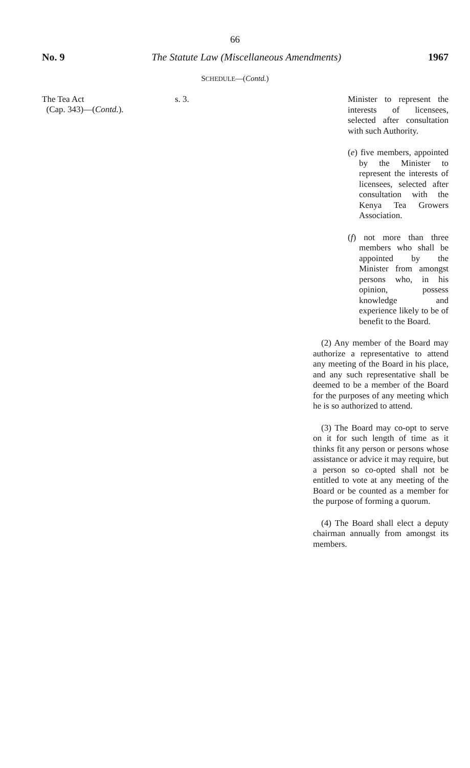66
No. 9 The Statute Law (Miscellaneous Amendments) 1967
SCHEDULE—(Contd.)
The Tea Act
(Cap. 343)—(Contd.).
s. 3.
Minister to represent the interests of licensees, selected after consultation with such Authority.
(e) five members, appointed by the Minister to represent the interests of licensees, selected after consultation with the Kenya Tea Growers Association.
(f) not more than three members who shall be appointed by the Minister from amongst persons who, in his opinion, possess knowledge and experience likely to be of benefit to the Board.
(2) Any member of the Board may authorize a representative to attend any meeting of the Board in his place, and any such representative shall be deemed to be a member of the Board for the purposes of any meeting which he is so authorized to attend.
(3) The Board may co-opt to serve on it for such length of time as it thinks fit any person or persons whose assistance or advice it may require, but a person so co-opted shall not be entitled to vote at any meeting of the Board or be counted as a member for the purpose of forming a quorum.
(4) The Board shall elect a deputy chairman annually from amongst its members.